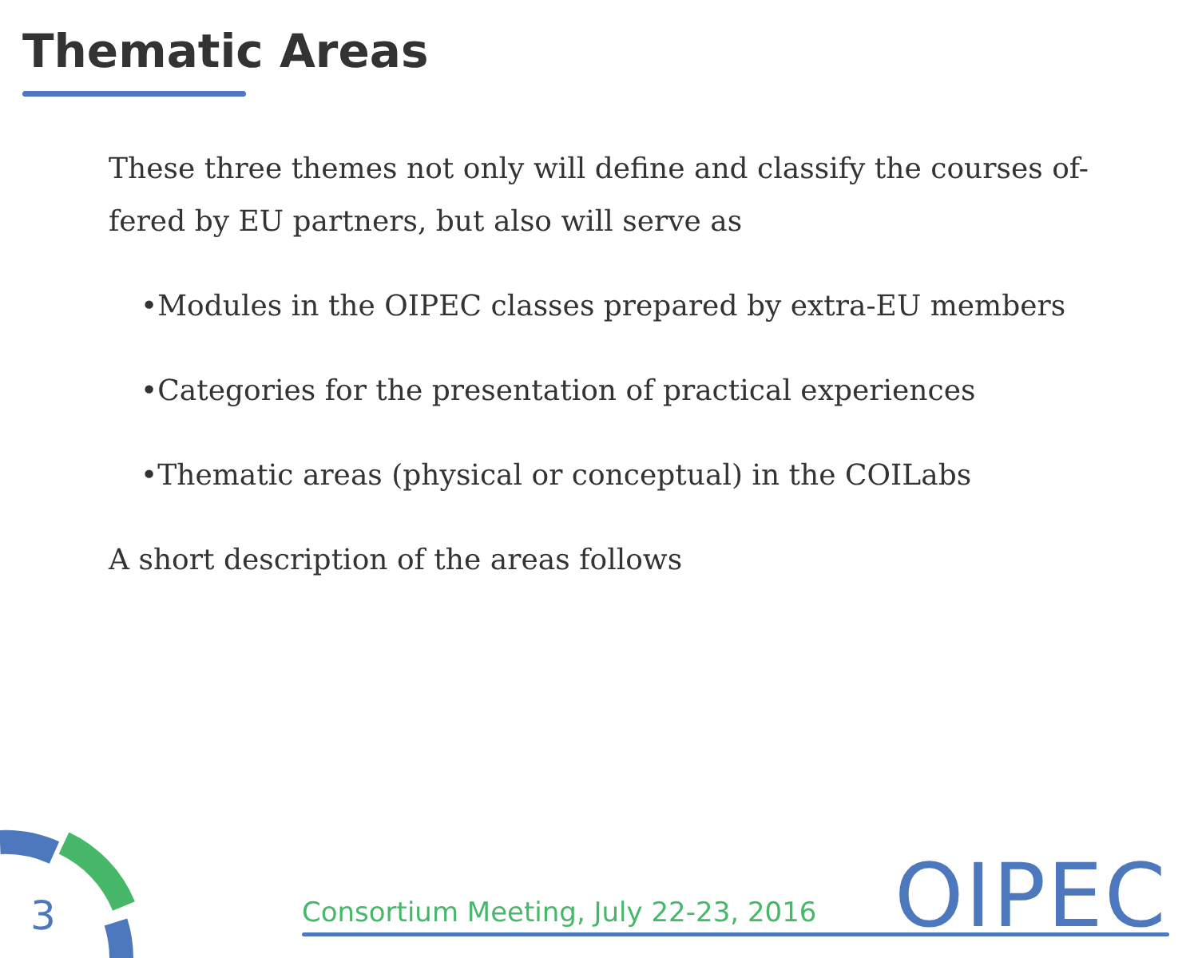Thematic Areas
These three themes not only will define and classify the courses of-fered by EU partners, but also will serve as
•Modules in the OIPEC classes prepared by extra-EU members
•Categories for the presentation of practical experiences
•Thematic areas (physical or conceptual) in the COILabs
A short description of the areas follows
3
Consortium Meeting, July 22-23, 2016
OIPEC